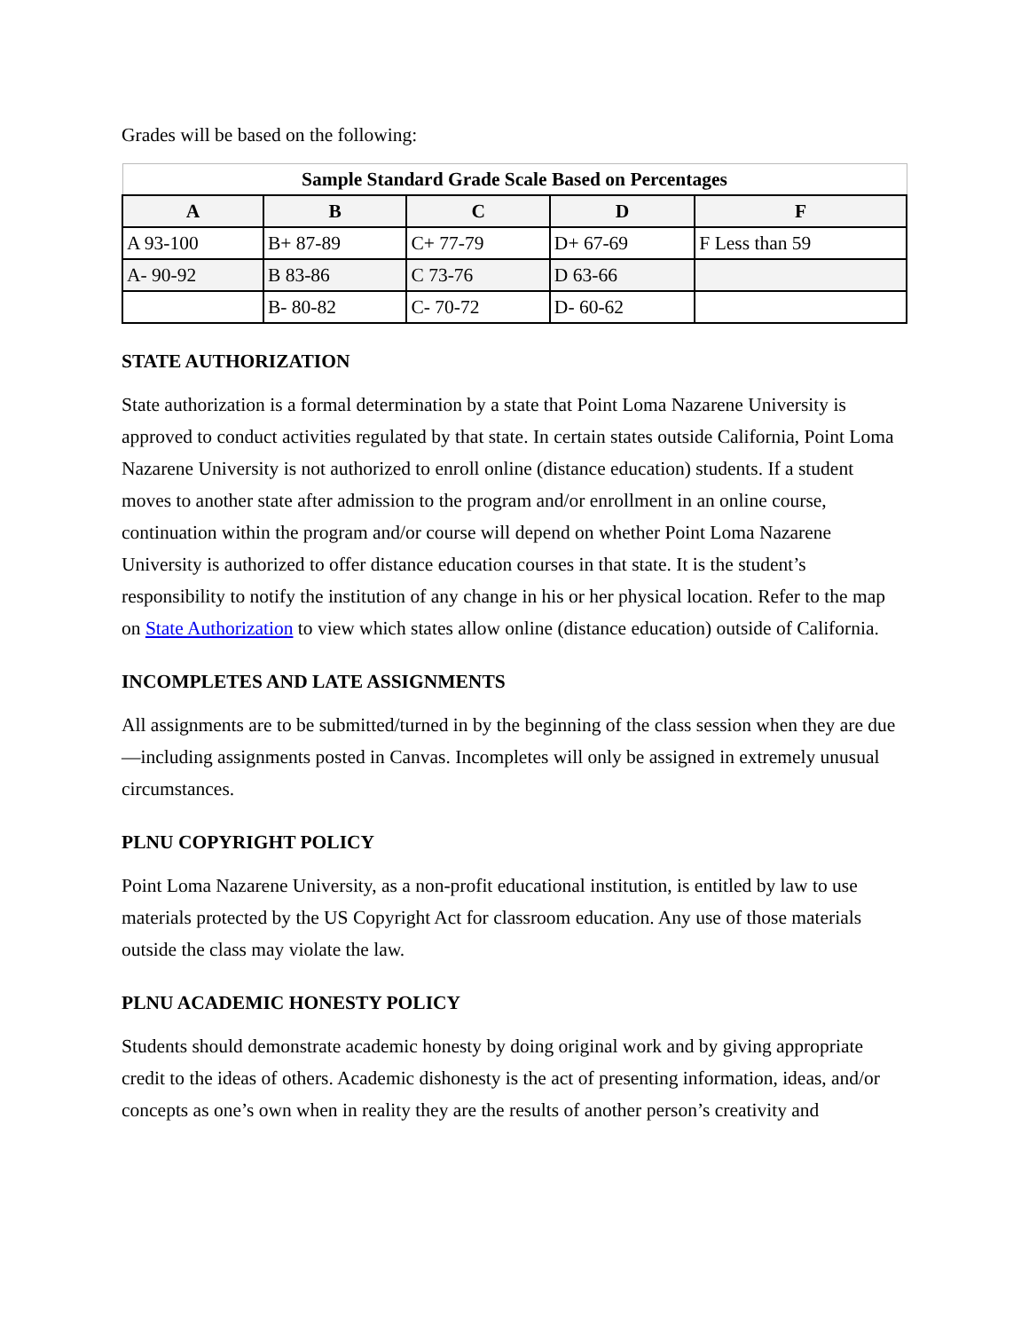Grades will be based on the following:
| Sample Standard Grade Scale Based on Percentages | | | | |
| --- | --- | --- | --- | --- |
| A | B | C | D | F |
| A 93-100 | B+ 87-89 | C+ 77-79 | D+ 67-69 | F Less than 59 |
| A- 90-92 | B 83-86 | C 73-76 | D 63-66 | |
| | B- 80-82 | C- 70-72 | D- 60-62 | |
STATE AUTHORIZATION
State authorization is a formal determination by a state that Point Loma Nazarene University is approved to conduct activities regulated by that state. In certain states outside California, Point Loma Nazarene University is not authorized to enroll online (distance education) students. If a student moves to another state after admission to the program and/or enrollment in an online course, continuation within the program and/or course will depend on whether Point Loma Nazarene University is authorized to offer distance education courses in that state. It is the student’s responsibility to notify the institution of any change in his or her physical location. Refer to the map on State Authorization to view which states allow online (distance education) outside of California.
INCOMPLETES AND LATE ASSIGNMENTS
All assignments are to be submitted/turned in by the beginning of the class session when they are due—including assignments posted in Canvas. Incompletes will only be assigned in extremely unusual circumstances.
PLNU COPYRIGHT POLICY
Point Loma Nazarene University, as a non-profit educational institution, is entitled by law to use materials protected by the US Copyright Act for classroom education. Any use of those materials outside the class may violate the law.
PLNU ACADEMIC HONESTY POLICY
Students should demonstrate academic honesty by doing original work and by giving appropriate credit to the ideas of others. Academic dishonesty is the act of presenting information, ideas, and/or concepts as one’s own when in reality they are the results of another person’s creativity and